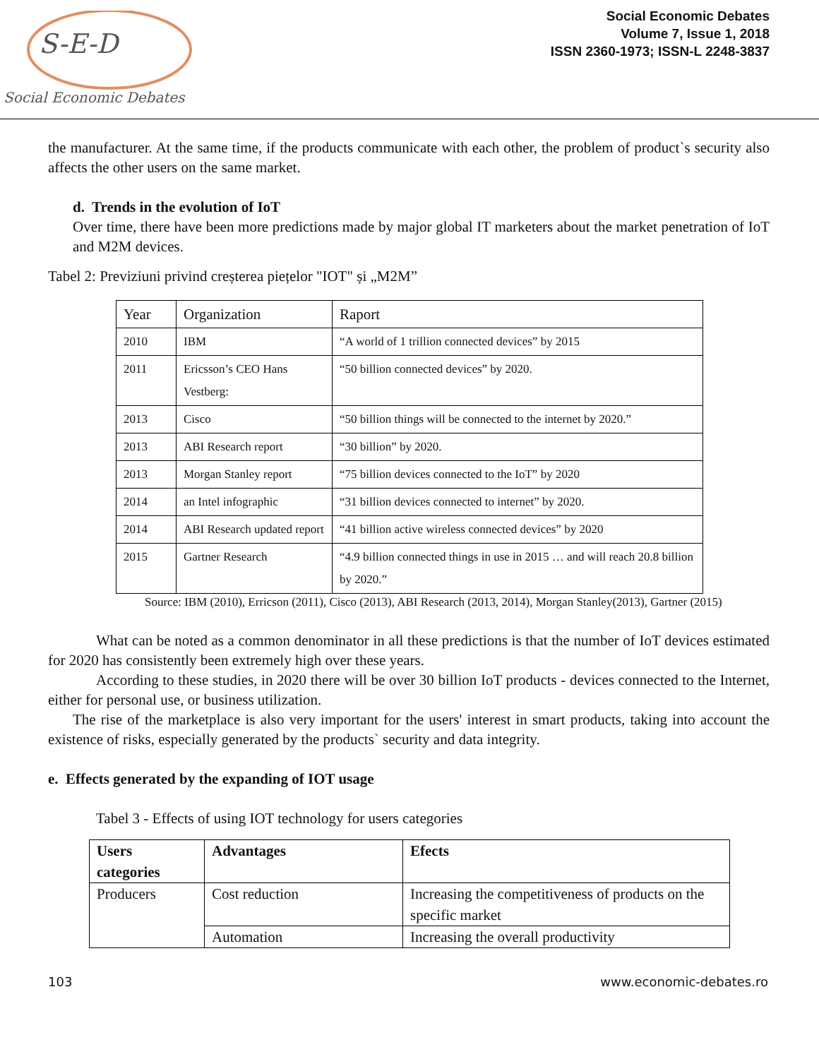S-E-D
Social Economic Debates
Social Economic Debates
Volume 7, Issue 1, 2018
ISSN 2360-1973; ISSN-L 2248-3837
the manufacturer. At the same time, if the products communicate with each other, the problem of product`s security also affects the other users on the same market.
d. Trends in the evolution of IoT
Over time, there have been more predictions made by major global IT marketers about the market penetration of IoT and M2M devices.
Tabel 2: Previziuni privind creșterea piețelor "IOT" și „M2M”
| Year | Organization | Raport |
| 2010 | IBM | “A world of 1 trillion connected devices” by 2015 |
| 2011 | Ericsson’s CEO Hans Vestberg: | “50 billion connected devices” by 2020. |
| 2013 | Cisco | “50 billion things will be connected to the internet by 2020.” |
| 2013 | ABI Research report | “30 billion” by 2020. |
| 2013 | Morgan Stanley report | “75 billion devices connected to the IoT” by 2020 |
| 2014 | an Intel infographic | “31 billion devices connected to internet” by 2020. |
| 2014 | ABI Research updated report | “41 billion active wireless connected devices” by 2020 |
| 2015 | Gartner Research | “4.9 billion connected things in use in 2015 … and will reach 20.8 billion by 2020.” |
Source: IBM (2010), Erricson (2011), Cisco (2013), ABI Research (2013, 2014), Morgan Stanley(2013), Gartner (2015)
What can be noted as a common denominator in all these predictions is that the number of IoT devices estimated for 2020 has consistently been extremely high over these years.
According to these studies, in 2020 there will be over 30 billion IoT products - devices connected to the Internet, either for personal use, or business utilization.
The rise of the marketplace is also very important for the users' interest in smart products, taking into account the existence of risks, especially generated by the products` security and data integrity.
e. Effects generated by the expanding of IOT usage
Tabel 3 - Effects of using IOT technology for users categories
| Users categories | Advantages | Efects |
| --- | --- | --- |
| Producers | Cost reduction | Increasing the competitiveness of products on the specific market |
| | Automation | Increasing the overall productivity |
103 www.economic-debates.ro